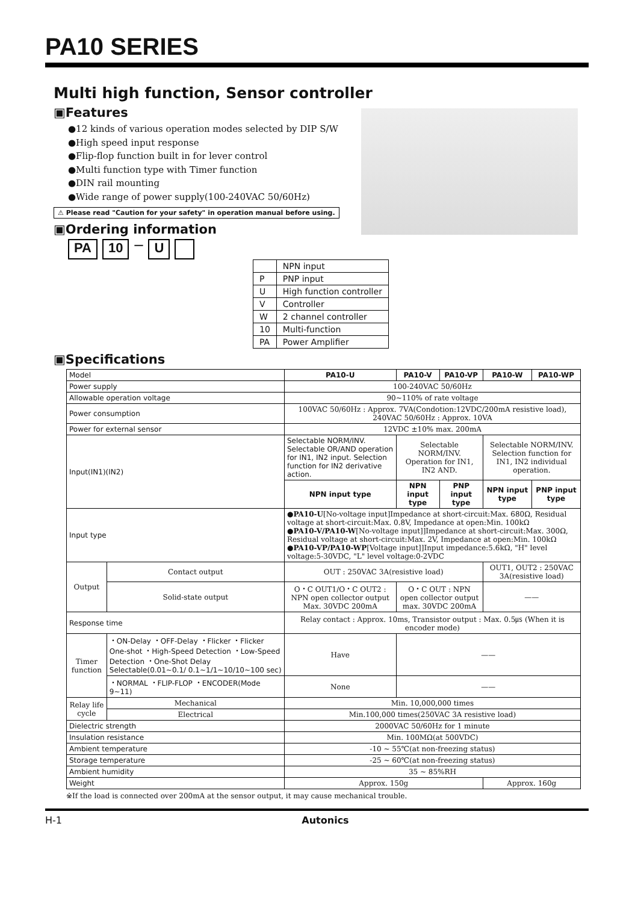PA10 SERIES
Multi high function, Sensor controller
▣Features
●12 kinds of various operation modes selected by DIP S/W
●High speed input response
●Flip-flop function built in for lever control
●Multi function type with Timer function
●DIN rail mounting
●Wide range of power supply(100-240VAC 50/60Hz)
⚠ Please read "Caution for your safety" in operation manual before using.
▣Ordering information
PA 10 — U
| | NPN input |
| P | PNP input |
| U | High function controller |
| V | Controller |
| W | 2 channel controller |
| 10 | Multi-function |
| PA | Power Amplifier |
▣Specifications
| Model | | PA10-U | PA10-V | PA10-VP | PA10-W | PA10-WP |
| Power supply | | 100-240VAC 50/60Hz | | | | |
| Allowable operation voltage | | 90~110% of rate voltage | | | | |
| Power consumption | | 100VAC 50/60Hz : Approx. 7VA(Condotion:12VDC/200mA resistive load), 240VAC 50/60Hz : Approx. 10VA | | | | |
| Power for external sensor | | 12VDC ±10% max. 200mA | | | | |
| Input(IN1)(IN2) | | Selectable NORM/INV. Selectable OR/AND operation for IN1, IN2 input. Selection function for IN2 derivative action. | Selectable NORM/INV. Operation for IN1, IN2 AND. | | Selectable NORM/INV. Selection function for IN1, IN2 individual operation. | |
| | | NPN input type | NPN input type | PNP input type | NPN input type | PNP input type |
| Input type | | ●PA10-U [No-voltage input]Impedance at short-circuit:Max. 680Ω, Residual voltage at short-circuit:Max. 0.8V, Impedance at open:Min. 100kΩ ●PA10-V/PA10-W [No-voltage input]]Impedance at short-circuit:Max. 300Ω, Residual voltage at short-circuit:Max. 2V, Impedance at open:Min. 100kΩ ●PA10-VP/PA10-WP [Voltage input]]Input impedance:5.6kΩ, "H" level voltage:5-30VDC, "L" level voltage:0-2VDC | | | | |
| Output | Contact output | OUT : 250VAC 3A(resistive load) | | | OUT1, OUT2 : 250VAC 3A(resistive load) | |
| | Solid-state output | O・C OUT1/O・C OUT2 : NPN open collector output Max. 30VDC 200mA | O・C OUT : NPN open collector output max. 30VDC 200mA | | —— | |
| Response time | | Relay contact : Approx. 10ms, Transistor output : Max. 0.5㎲ (When it is encoder mode) | | | | |
| Timer function | ・ON-Delay ・OFF-Delay ・Flicker ・Flicker One-shot ・High-Speed Detection ・Low-Speed Detection ・One-Shot Delay Selectable(0.01~0.1/ 0.1~1/1~10/10~100 sec) | Have | —— | | | |
| | ・NORMAL ・FLIP-FLOP ・ENCODER(Mode 9~11) | None | —— | | | |
| Relay life cycle | Mechanical | Min. 10,000,000 times | | | | |
| | Electrical | Min.100,000 times(250VAC 3A resistive load) | | | | |
| Dielectric strength | | 2000VAC 50/60Hz for 1 minute | | | | |
| Insulation resistance | | Min. 100MΩ(at 500VDC) | | | | |
| Ambient temperature | | -10 ~ 55℃(at non-freezing status) | | | | |
| Storage temperature | | -25 ~ 60℃(at non-freezing status) | | | | |
| Ambient humidity | | 35 ~ 85%RH | | | | |
| Weight | | Approx. 150g | | | Approx. 160g | |
※If the load is connected over 200mA at the sensor output, it may cause mechanical trouble.
H-1 Autonics